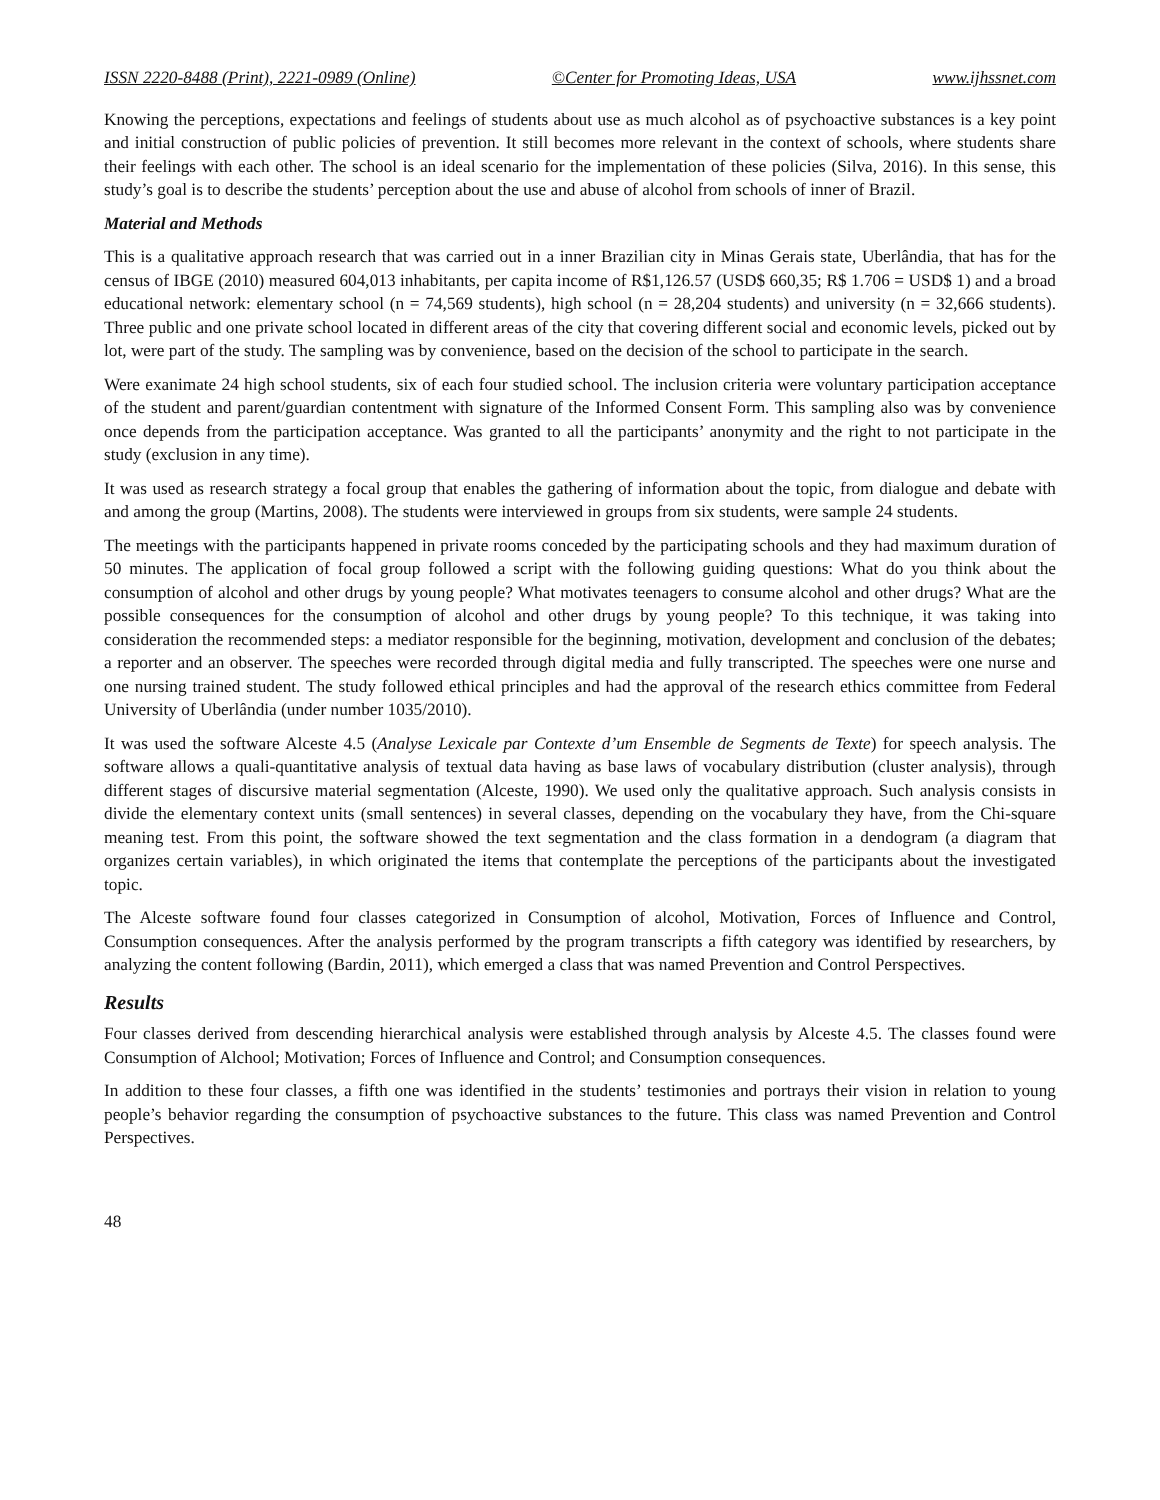ISSN 2220-8488 (Print), 2221-0989 (Online) ©Center for Promoting Ideas, USA www.ijhssnet.com
Knowing the perceptions, expectations and feelings of students about use as much alcohol as of psychoactive substances is a key point and initial construction of public policies of prevention. It still becomes more relevant in the context of schools, where students share their feelings with each other. The school is an ideal scenario for the implementation of these policies (Silva, 2016). In this sense, this study’s goal is to describe the students’ perception about the use and abuse of alcohol from schools of inner of Brazil.
Material and Methods
This is a qualitative approach research that was carried out in a inner Brazilian city in Minas Gerais state, Uberlândia, that has for the census of IBGE (2010) measured 604,013 inhabitants, per capita income of R$1,126.57 (USD$ 660,35; R$ 1.706 = USD$ 1) and a broad educational network: elementary school (n = 74,569 students), high school (n = 28,204 students) and university (n = 32,666 students). Three public and one private school located in different areas of the city that covering different social and economic levels, picked out by lot, were part of the study. The sampling was by convenience, based on the decision of the school to participate in the search.
Were exanimate 24 high school students, six of each four studied school. The inclusion criteria were voluntary participation acceptance of the student and parent/guardian contentment with signature of the Informed Consent Form. This sampling also was by convenience once depends from the participation acceptance. Was granted to all the participants’ anonymity and the right to not participate in the study (exclusion in any time).
It was used as research strategy a focal group that enables the gathering of information about the topic, from dialogue and debate with and among the group (Martins, 2008). The students were interviewed in groups from six students, were sample 24 students.
The meetings with the participants happened in private rooms conceded by the participating schools and they had maximum duration of 50 minutes. The application of focal group followed a script with the following guiding questions: What do you think about the consumption of alcohol and other drugs by young people? What motivates teenagers to consume alcohol and other drugs? What are the possible consequences for the consumption of alcohol and other drugs by young people? To this technique, it was taking into consideration the recommended steps: a mediator responsible for the beginning, motivation, development and conclusion of the debates; a reporter and an observer. The speeches were recorded through digital media and fully transcripted. The speeches were one nurse and one nursing trained student. The study followed ethical principles and had the approval of the research ethics committee from Federal University of Uberlândia (under number 1035/2010).
It was used the software Alceste 4.5 (Analyse Lexicale par Contexte d’um Ensemble de Segments de Texte) for speech analysis. The software allows a quali-quantitative analysis of textual data having as base laws of vocabulary distribution (cluster analysis), through different stages of discursive material segmentation (Alceste, 1990). We used only the qualitative approach. Such analysis consists in divide the elementary context units (small sentences) in several classes, depending on the vocabulary they have, from the Chi-square meaning test. From this point, the software showed the text segmentation and the class formation in a dendogram (a diagram that organizes certain variables), in which originated the items that contemplate the perceptions of the participants about the investigated topic.
The Alceste software found four classes categorized in Consumption of alcohol, Motivation, Forces of Influence and Control, Consumption consequences. After the analysis performed by the program transcripts a fifth category was identified by researchers, by analyzing the content following (Bardin, 2011), which emerged a class that was named Prevention and Control Perspectives.
Results
Four classes derived from descending hierarchical analysis were established through analysis by Alceste 4.5. The classes found were Consumption of Alchool; Motivation; Forces of Influence and Control; and Consumption consequences.
In addition to these four classes, a fifth one was identified in the students’ testimonies and portrays their vision in relation to young people’s behavior regarding the consumption of psychoactive substances to the future. This class was named Prevention and Control Perspectives.
48